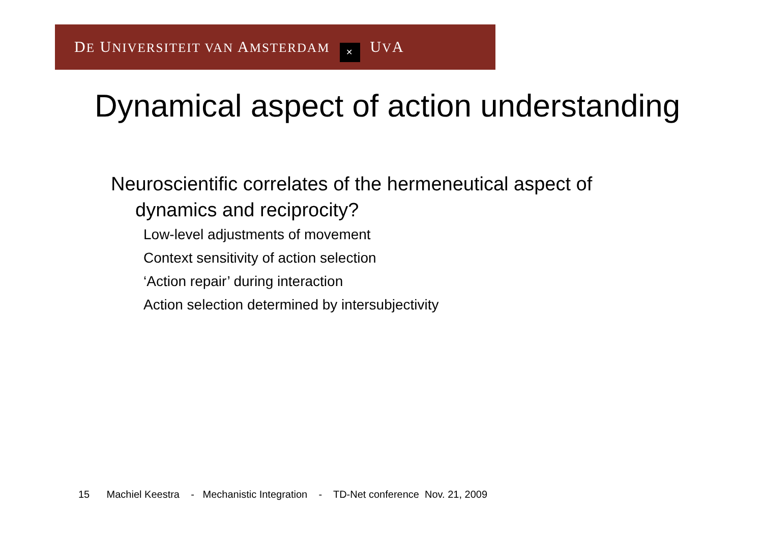DE UNIVERSITEIT VAN AMSTERDAM ✕ UVA
Dynamical aspect of action understanding
Neuroscientific correlates of the hermeneutical aspect of dynamics and reciprocity?
Low-level adjustments of movement
Context sensitivity of action selection
‘Action repair’ during interaction
Action selection determined by intersubjectivity
15 Machiel Keestra - Mechanistic Integration - TD-Net conference Nov. 21, 2009